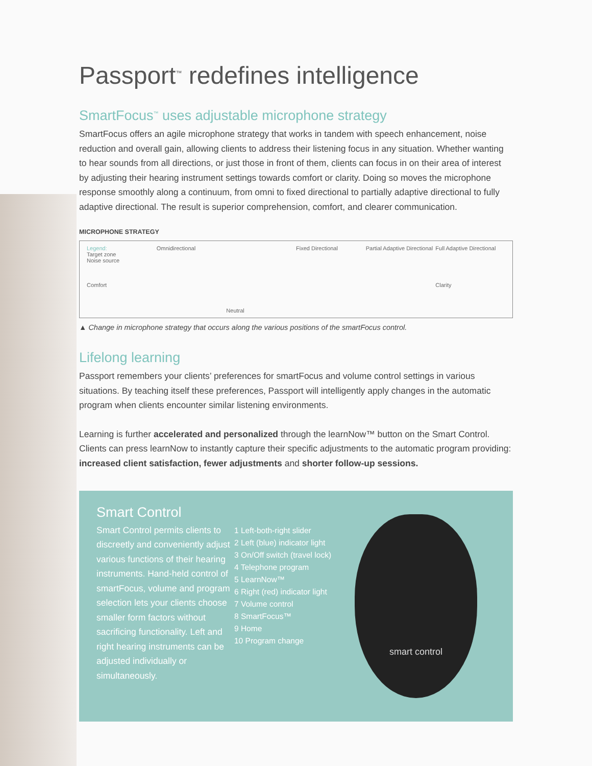Passport<sup>™</sup> redefines intelligence
SmartFocus<sup>™</sup> uses adjustable microphone strategy
SmartFocus offers an agile microphone strategy that works in tandem with speech enhancement, noise reduction and overall gain, allowing clients to address their listening focus in any situation. Whether wanting to hear sounds from all directions, or just those in front of them, clients can focus in on their area of interest by adjusting their hearing instrument settings towards comfort or clarity. Doing so moves the microphone response smoothly along a continuum, from omni to fixed directional to partially adaptive directional to fully adaptive directional. The result is superior comprehension, comfort, and clearer communication.
MICROPHONE STRATEGY
Legend:
Target zone
Noise source
Comfort
Omnidirectional Neutral Fixed Directional Partial Adaptive Directional Full Adaptive Directional
Clarity
▲ Change in microphone strategy that occurs along the various positions of the smartFocus control.
Lifelong learning
Passport remembers your clients’ preferences for smartFocus and volume control settings in various situations. By teaching itself these preferences, Passport will intelligently apply changes in the automatic program when clients encounter similar listening environments.
Learning is further accelerated and personalized through the learnNow™ button on the Smart Control. Clients can press learnNow to instantly capture their specific adjustments to the automatic program providing: increased client satisfaction, fewer adjustments and shorter follow-up sessions.
Smart Control
Smart Control permits clients to discreetly and conveniently adjust various functions of their hearing instruments. Hand-held control of smartFocus, volume and program selection lets your clients choose smaller form factors without sacrificing functionality. Left and right hearing instruments can be adjusted individually or simultaneously.
1 Left-both-right slider
2 Left (blue) indicator light
3 On/Off switch (travel lock)
4 Telephone program
5 LearnNow™
6 Right (red) indicator light
7 Volume control
8 SmartFocus™
9 Home
10 Program change
smart control